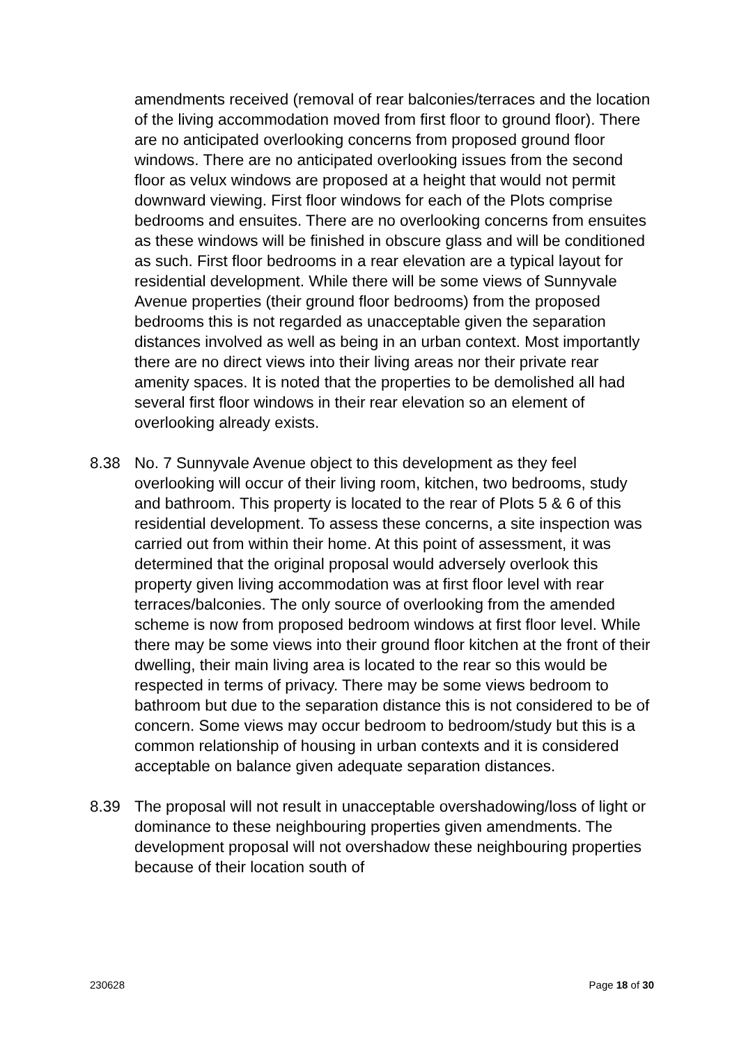amendments received (removal of rear balconies/terraces and the location of the living accommodation moved from first floor to ground floor). There are no anticipated overlooking concerns from proposed ground floor windows. There are no anticipated overlooking issues from the second floor as velux windows are proposed at a height that would not permit downward viewing. First floor windows for each of the Plots comprise bedrooms and ensuites. There are no overlooking concerns from ensuites as these windows will be finished in obscure glass and will be conditioned as such. First floor bedrooms in a rear elevation are a typical layout for residential development. While there will be some views of Sunnyvale Avenue properties (their ground floor bedrooms) from the proposed bedrooms this is not regarded as unacceptable given the separation distances involved as well as being in an urban context. Most importantly there are no direct views into their living areas nor their private rear amenity spaces. It is noted that the properties to be demolished all had several first floor windows in their rear elevation so an element of overlooking already exists.
8.38 No. 7 Sunnyvale Avenue object to this development as they feel overlooking will occur of their living room, kitchen, two bedrooms, study and bathroom. This property is located to the rear of Plots 5 & 6 of this residential development. To assess these concerns, a site inspection was carried out from within their home. At this point of assessment, it was determined that the original proposal would adversely overlook this property given living accommodation was at first floor level with rear terraces/balconies. The only source of overlooking from the amended scheme is now from proposed bedroom windows at first floor level. While there may be some views into their ground floor kitchen at the front of their dwelling, their main living area is located to the rear so this would be respected in terms of privacy. There may be some views bedroom to bathroom but due to the separation distance this is not considered to be of concern. Some views may occur bedroom to bedroom/study but this is a common relationship of housing in urban contexts and it is considered acceptable on balance given adequate separation distances.
8.39 The proposal will not result in unacceptable overshadowing/loss of light or dominance to these neighbouring properties given amendments. The development proposal will not overshadow these neighbouring properties because of their location south of
230628 Page 18 of 30